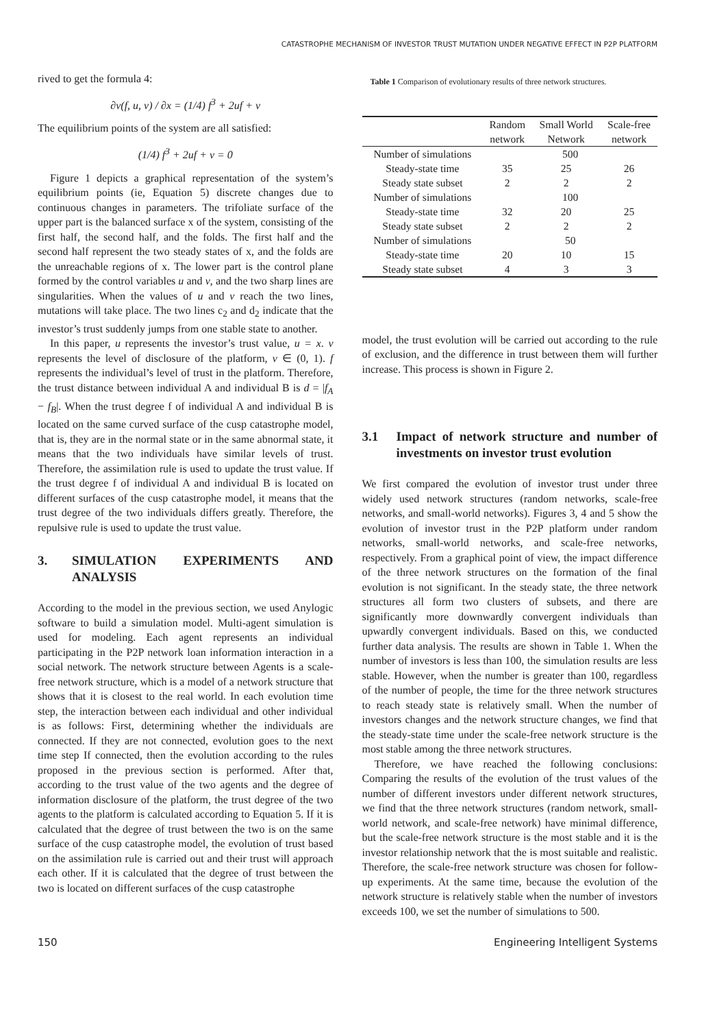CATASTROPHE MECHANISM OF INVESTOR TRUST MUTATION UNDER NEGATIVE EFFECT IN P2P PLATFORM
rived to get the formula 4:
∂v(f, u, v) / ∂x = (1/4) f<sup>3</sup> + 2uf + v
The equilibrium points of the system are all satisfied:
(1/4) f<sup>3</sup> + 2uf + v = 0
Figure 1 depicts a graphical representation of the system’s equilibrium points (ie, Equation 5) discrete changes due to continuous changes in parameters. The trifoliate surface of the upper part is the balanced surface x of the system, consisting of the first half, the second half, and the folds. The first half and the second half represent the two steady states of x, and the folds are the unreachable regions of x. The lower part is the control plane formed by the control variables u and v, and the two sharp lines are singularities. When the values of u and v reach the two lines, mutations will take place. The two lines c<sub>2</sub> and d<sub>2</sub> indicate that the investor’s trust suddenly jumps from one stable state to another.
In this paper, u represents the investor’s trust value, u = x. v represents the level of disclosure of the platform, v ∈ (0, 1). f represents the individual’s level of trust in the platform. Therefore, the trust distance between individual A and individual B is d = |f<sub>A</sub> − f<sub>B</sub>|. When the trust degree f of individual A and individual B is located on the same curved surface of the cusp catastrophe model, that is, they are in the normal state or in the same abnormal state, it means that the two individuals have similar levels of trust. Therefore, the assimilation rule is used to update the trust value. If the trust degree f of individual A and individual B is located on different surfaces of the cusp catastrophe model, it means that the trust degree of the two individuals differs greatly. Therefore, the repulsive rule is used to update the trust value.
3. SIMULATION EXPERIMENTS AND ANALYSIS
According to the model in the previous section, we used Anylogic software to build a simulation model. Multi-agent simulation is used for modeling. Each agent represents an individual participating in the P2P network loan information interaction in a social network. The network structure between Agents is a scale-free network structure, which is a model of a network structure that shows that it is closest to the real world. In each evolution time step, the interaction between each individual and other individual is as follows: First, determining whether the individuals are connected. If they are not connected, evolution goes to the next time step If connected, then the evolution according to the rules proposed in the previous section is performed. After that, according to the trust value of the two agents and the degree of information disclosure of the platform, the trust degree of the two agents to the platform is calculated according to Equation 5. If it is calculated that the degree of trust between the two is on the same surface of the cusp catastrophe model, the evolution of trust based on the assimilation rule is carried out and their trust will approach each other. If it is calculated that the degree of trust between the two is located on different surfaces of the cusp catastrophe
Table 1 Comparison of evolutionary results of three network structures.
| | Random network | Small World Network | Scale-free network |
| --- | --- | --- | --- |
| Number of simulations | 500 | | |
| Steady-state time | 35 | 25 | 26 |
| Steady state subset | 2 | 2 | 2 |
| Number of simulations | 100 | | |
| Steady-state time | 32 | 20 | 25 |
| Steady state subset | 2 | 2 | 2 |
| Number of simulations | 50 | | |
| Steady-state time | 20 | 10 | 15 |
| Steady state subset | 4 | 3 | 3 |
model, the trust evolution will be carried out according to the rule of exclusion, and the difference in trust between them will further increase. This process is shown in Figure 2.
3.1 Impact of network structure and number of investments on investor trust evolution
We first compared the evolution of investor trust under three widely used network structures (random networks, scale-free networks, and small-world networks). Figures 3, 4 and 5 show the evolution of investor trust in the P2P platform under random networks, small-world networks, and scale-free networks, respectively. From a graphical point of view, the impact difference of the three network structures on the formation of the final evolution is not significant. In the steady state, the three network structures all form two clusters of subsets, and there are significantly more downwardly convergent individuals than upwardly convergent individuals. Based on this, we conducted further data analysis. The results are shown in Table 1. When the number of investors is less than 100, the simulation results are less stable. However, when the number is greater than 100, regardless of the number of people, the time for the three network structures to reach steady state is relatively small. When the number of investors changes and the network structure changes, we find that the steady-state time under the scale-free network structure is the most stable among the three network structures.
Therefore, we have reached the following conclusions: Comparing the results of the evolution of the trust values of the number of different investors under different network structures, we find that the three network structures (random network, small-world network, and scale-free network) have minimal difference, but the scale-free network structure is the most stable and it is the investor relationship network that the is most suitable and realistic. Therefore, the scale-free network structure was chosen for follow-up experiments. At the same time, because the evolution of the network structure is relatively stable when the number of investors exceeds 100, we set the number of simulations to 500.
150 Engineering Intelligent Systems